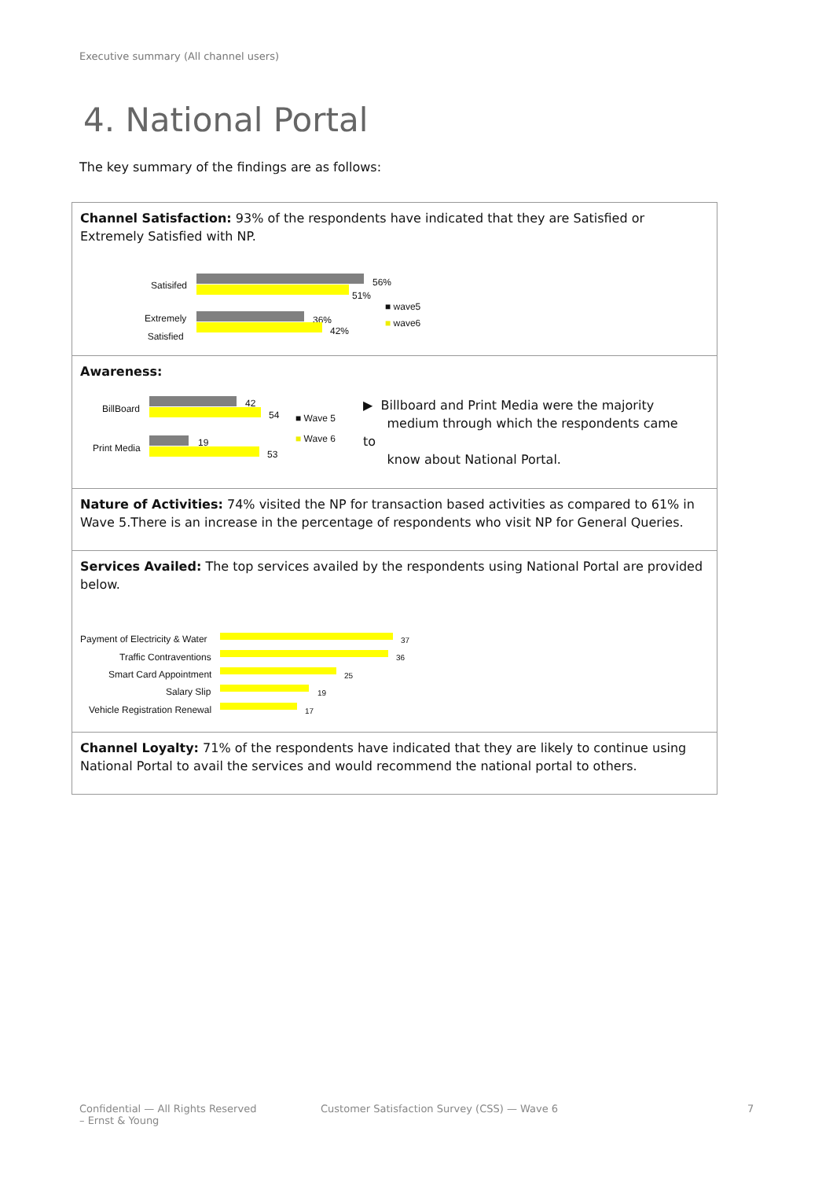Executive summary (All channel users)
4. National Portal
The key summary of the findings are as follows:
Channel Satisfaction: 93% of the respondents have indicated that they are Satisfied or Extremely Satisfied with NP.
Satisifed 56%
51%
Extremely
Satisfied
36%
42%
■ wave5
■ wave6
Awareness:
BillBoard 42
54
Print Media 19
53
■ Wave 5
■ Wave 6
▶ Billboard and Print Media were the majority
medium through which the respondents came to
know about National Portal.
Nature of Activities: 74% visited the NP for transaction based activities as compared to 61% in Wave 5.There is an increase in the percentage of respondents who visit NP for General Queries.
Services Availed: The top services availed by the respondents using National Portal are provided below.
Payment of Electricity & Water 37
Traffic Contraventions 36
Smart Card Appointment 25
Salary Slip 19
Vehicle Registration Renewal 17
Channel Loyalty: 71% of the respondents have indicated that they are likely to continue using National Portal to avail the services and would recommend the national portal to others.
Confidential — All Rights Reserved
– Ernst & Young
Customer Satisfaction Survey (CSS) — Wave 6
7